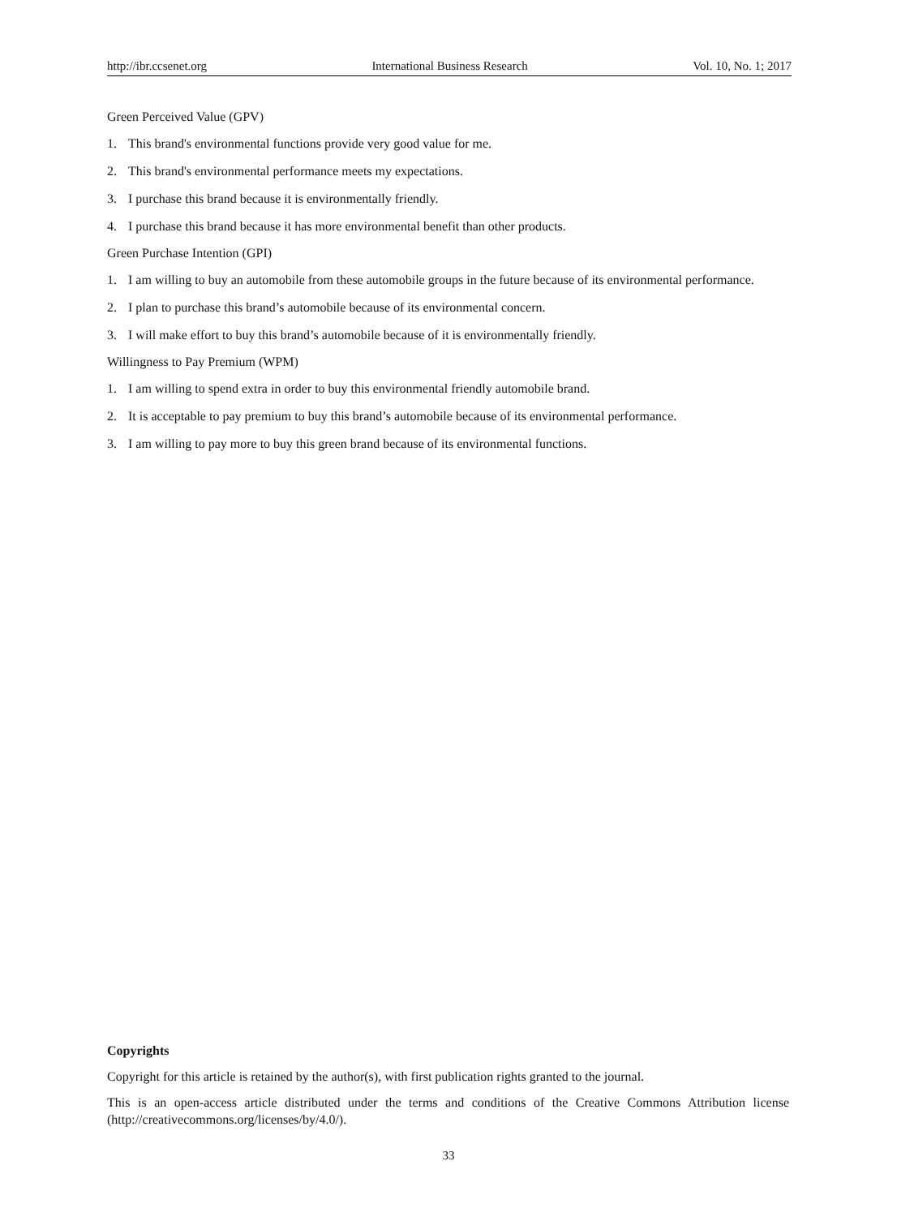http://ibr.ccsenet.org International Business Research Vol. 10, No. 1; 2017
Green Perceived Value (GPV)
1. This brand's environmental functions provide very good value for me.
2. This brand's environmental performance meets my expectations.
3. I purchase this brand because it is environmentally friendly.
4. I purchase this brand because it has more environmental benefit than other products.
Green Purchase Intention (GPI)
1. I am willing to buy an automobile from these automobile groups in the future because of its environmental performance.
2. I plan to purchase this brand’s automobile because of its environmental concern.
3. I will make effort to buy this brand’s automobile because of it is environmentally friendly.
Willingness to Pay Premium (WPM)
1. I am willing to spend extra in order to buy this environmental friendly automobile brand.
2. It is acceptable to pay premium to buy this brand’s automobile because of its environmental performance.
3. I am willing to pay more to buy this green brand because of its environmental functions.
Copyrights
Copyright for this article is retained by the author(s), with first publication rights granted to the journal.
This is an open-access article distributed under the terms and conditions of the Creative Commons Attribution license (http://creativecommons.org/licenses/by/4.0/).
33